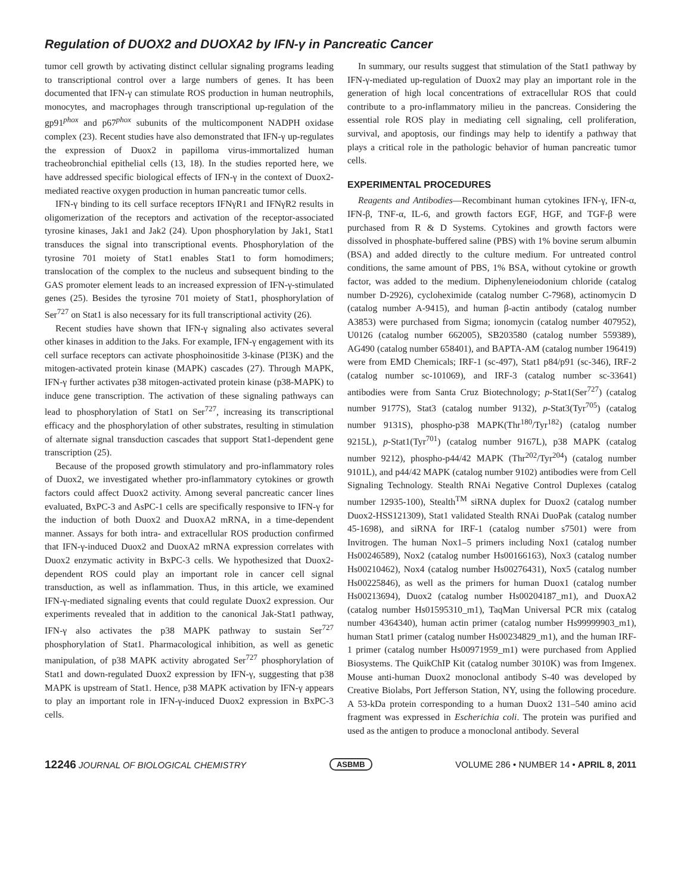Regulation of DUOX2 and DUOXA2 by IFN-γ in Pancreatic Cancer
tumor cell growth by activating distinct cellular signaling programs leading to transcriptional control over a large numbers of genes. It has been documented that IFN-γ can stimulate ROS production in human neutrophils, monocytes, and macrophages through transcriptional up-regulation of the gp91<sup>phox</sup> and p67<sup>phox</sup> subunits of the multicomponent NADPH oxidase complex (23). Recent studies have also demonstrated that IFN-γ up-regulates the expression of Duox2 in papilloma virus-immortalized human tracheobronchial epithelial cells (13, 18). In the studies reported here, we have addressed specific biological effects of IFN-γ in the context of Duox2-mediated reactive oxygen production in human pancreatic tumor cells.
IFN-γ binding to its cell surface receptors IFNγR1 and IFNγR2 results in oligomerization of the receptors and activation of the receptor-associated tyrosine kinases, Jak1 and Jak2 (24). Upon phosphorylation by Jak1, Stat1 transduces the signal into transcriptional events. Phosphorylation of the tyrosine 701 moiety of Stat1 enables Stat1 to form homodimers; translocation of the complex to the nucleus and subsequent binding to the GAS promoter element leads to an increased expression of IFN-γ-stimulated genes (25). Besides the tyrosine 701 moiety of Stat1, phosphorylation of Ser<sup>727</sup> on Stat1 is also necessary for its full transcriptional activity (26).
Recent studies have shown that IFN-γ signaling also activates several other kinases in addition to the Jaks. For example, IFN-γ engagement with its cell surface receptors can activate phosphoinositide 3-kinase (PI3K) and the mitogen-activated protein kinase (MAPK) cascades (27). Through MAPK, IFN-γ further activates p38 mitogen-activated protein kinase (p38-MAPK) to induce gene transcription. The activation of these signaling pathways can lead to phosphorylation of Stat1 on Ser<sup>727</sup>, increasing its transcriptional efficacy and the phosphorylation of other substrates, resulting in stimulation of alternate signal transduction cascades that support Stat1-dependent gene transcription (25).
Because of the proposed growth stimulatory and pro-inflammatory roles of Duox2, we investigated whether pro-inflammatory cytokines or growth factors could affect Duox2 activity. Among several pancreatic cancer lines evaluated, BxPC-3 and AsPC-1 cells are specifically responsive to IFN-γ for the induction of both Duox2 and DuoxA2 mRNA, in a time-dependent manner. Assays for both intra- and extracellular ROS production confirmed that IFN-γ-induced Duox2 and DuoxA2 mRNA expression correlates with Duox2 enzymatic activity in BxPC-3 cells. We hypothesized that Duox2-dependent ROS could play an important role in cancer cell signal transduction, as well as inflammation. Thus, in this article, we examined IFN-γ-mediated signaling events that could regulate Duox2 expression. Our experiments revealed that in addition to the canonical Jak-Stat1 pathway, IFN-γ also activates the p38 MAPK pathway to sustain Ser<sup>727</sup> phosphorylation of Stat1. Pharmacological inhibition, as well as genetic manipulation, of p38 MAPK activity abrogated Ser<sup>727</sup> phosphorylation of Stat1 and down-regulated Duox2 expression by IFN-γ, suggesting that p38 MAPK is upstream of Stat1. Hence, p38 MAPK activation by IFN-γ appears to play an important role in IFN-γ-induced Duox2 expression in BxPC-3 cells.
In summary, our results suggest that stimulation of the Stat1 pathway by IFN-γ-mediated up-regulation of Duox2 may play an important role in the generation of high local concentrations of extracellular ROS that could contribute to a pro-inflammatory milieu in the pancreas. Considering the essential role ROS play in mediating cell signaling, cell proliferation, survival, and apoptosis, our findings may help to identify a pathway that plays a critical role in the pathologic behavior of human pancreatic tumor cells.
EXPERIMENTAL PROCEDURES
Reagents and Antibodies—Recombinant human cytokines IFN-γ, IFN-α, IFN-β, TNF-α, IL-6, and growth factors EGF, HGF, and TGF-β were purchased from R & D Systems. Cytokines and growth factors were dissolved in phosphate-buffered saline (PBS) with 1% bovine serum albumin (BSA) and added directly to the culture medium. For untreated control conditions, the same amount of PBS, 1% BSA, without cytokine or growth factor, was added to the medium. Diphenyleneiodonium chloride (catalog number D-2926), cycloheximide (catalog number C-7968), actinomycin D (catalog number A-9415), and human β-actin antibody (catalog number A3853) were purchased from Sigma; ionomycin (catalog number 407952), U0126 (catalog number 662005), SB203580 (catalog number 559389), AG490 (catalog number 658401), and BAPTA-AM (catalog number 196419) were from EMD Chemicals; IRF-1 (sc-497), Stat1 p84/p91 (sc-346), IRF-2 (catalog number sc-101069), and IRF-3 (catalog number sc-33641) antibodies were from Santa Cruz Biotechnology; p-Stat1(Ser<sup>727</sup>) (catalog number 9177S), Stat3 (catalog number 9132), p-Stat3(Tyr<sup>705</sup>) (catalog number 9131S), phospho-p38 MAPK(Thr<sup>180</sup>/Tyr<sup>182</sup>) (catalog number 9215L), p-Stat1(Tyr<sup>701</sup>) (catalog number 9167L), p38 MAPK (catalog number 9212), phospho-p44/42 MAPK (Thr<sup>202</sup>/Tyr<sup>204</sup>) (catalog number 9101L), and p44/42 MAPK (catalog number 9102) antibodies were from Cell Signaling Technology. Stealth RNAi Negative Control Duplexes (catalog number 12935-100), Stealth<sup>TM</sup> siRNA duplex for Duox2 (catalog number Duox2-HSS121309), Stat1 validated Stealth RNAi DuoPak (catalog number 45-1698), and siRNA for IRF-1 (catalog number s7501) were from Invitrogen. The human Nox1–5 primers including Nox1 (catalog number Hs00246589), Nox2 (catalog number Hs00166163), Nox3 (catalog number Hs00210462), Nox4 (catalog number Hs00276431), Nox5 (catalog number Hs00225846), as well as the primers for human Duox1 (catalog number Hs00213694), Duox2 (catalog number Hs00204187_m1), and DuoxA2 (catalog number Hs01595310_m1), TaqMan Universal PCR mix (catalog number 4364340), human actin primer (catalog number Hs99999903_m1), human Stat1 primer (catalog number Hs00234829_m1), and the human IRF-1 primer (catalog number Hs00971959_m1) were purchased from Applied Biosystems. The QuikChIP Kit (catalog number 3010K) was from Imgenex. Mouse anti-human Duox2 monoclonal antibody S-40 was developed by Creative Biolabs, Port Jefferson Station, NY, using the following procedure. A 53-kDa protein corresponding to a human Duox2 131–540 amino acid fragment was expressed in Escherichia coli. The protein was purified and used as the antigen to produce a monoclonal antibody. Several
12246 JOURNAL OF BIOLOGICAL CHEMISTRY ASBMB VOLUME 286 • NUMBER 14 • APRIL 8, 2011